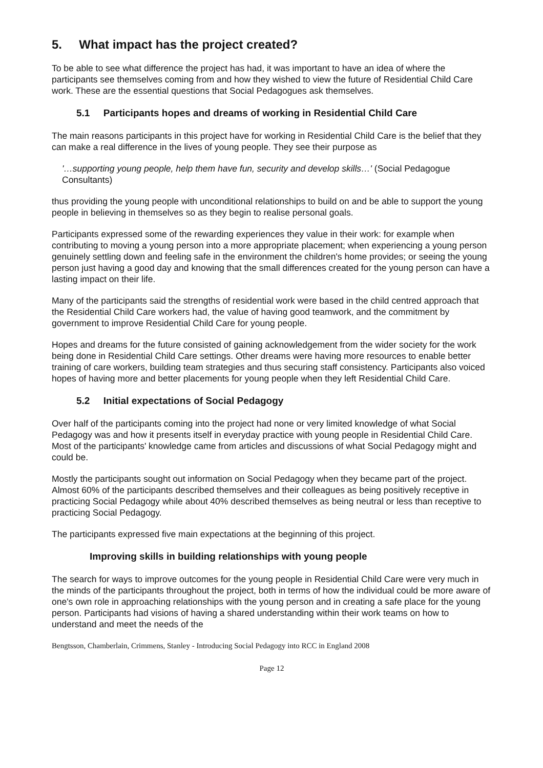5. What impact has the project created?
To be able to see what difference the project has had, it was important to have an idea of where the participants see themselves coming from and how they wished to view the future of Residential Child Care work. These are the essential questions that Social Pedagogues ask themselves.
5.1 Participants hopes and dreams of working in Residential Child Care
The main reasons participants in this project have for working in Residential Child Care is the belief that they can make a real difference in the lives of young people. They see their purpose as
'…supporting young people, help them have fun, security and develop skills…' (Social Pedagogue Consultants)
thus providing the young people with unconditional relationships to build on and be able to support the young people in believing in themselves so as they begin to realise personal goals.
Participants expressed some of the rewarding experiences they value in their work: for example when contributing to moving a young person into a more appropriate placement; when experiencing a young person genuinely settling down and feeling safe in the environment the children's home provides; or seeing the young person just having a good day and knowing that the small differences created for the young person can have a lasting impact on their life.
Many of the participants said the strengths of residential work were based in the child centred approach that the Residential Child Care workers had, the value of having good teamwork, and the commitment by government to improve Residential Child Care for young people.
Hopes and dreams for the future consisted of gaining acknowledgement from the wider society for the work being done in Residential Child Care settings. Other dreams were having more resources to enable better training of care workers, building team strategies and thus securing staff consistency. Participants also voiced hopes of having more and better placements for young people when they left Residential Child Care.
5.2 Initial expectations of Social Pedagogy
Over half of the participants coming into the project had none or very limited knowledge of what Social Pedagogy was and how it presents itself in everyday practice with young people in Residential Child Care. Most of the participants' knowledge came from articles and discussions of what Social Pedagogy might and could be.
Mostly the participants sought out information on Social Pedagogy when they became part of the project. Almost 60% of the participants described themselves and their colleagues as being positively receptive in practicing Social Pedagogy while about 40% described themselves as being neutral or less than receptive to practicing Social Pedagogy.
The participants expressed five main expectations at the beginning of this project.
Improving skills in building relationships with young people
The search for ways to improve outcomes for the young people in Residential Child Care were very much in the minds of the participants throughout the project, both in terms of how the individual could be more aware of one's own role in approaching relationships with the young person and in creating a safe place for the young person. Participants had visions of having a shared understanding within their work teams on how to understand and meet the needs of the
Bengtsson, Chamberlain, Crimmens, Stanley - Introducing Social Pedagogy into RCC in England 2008
Page 12